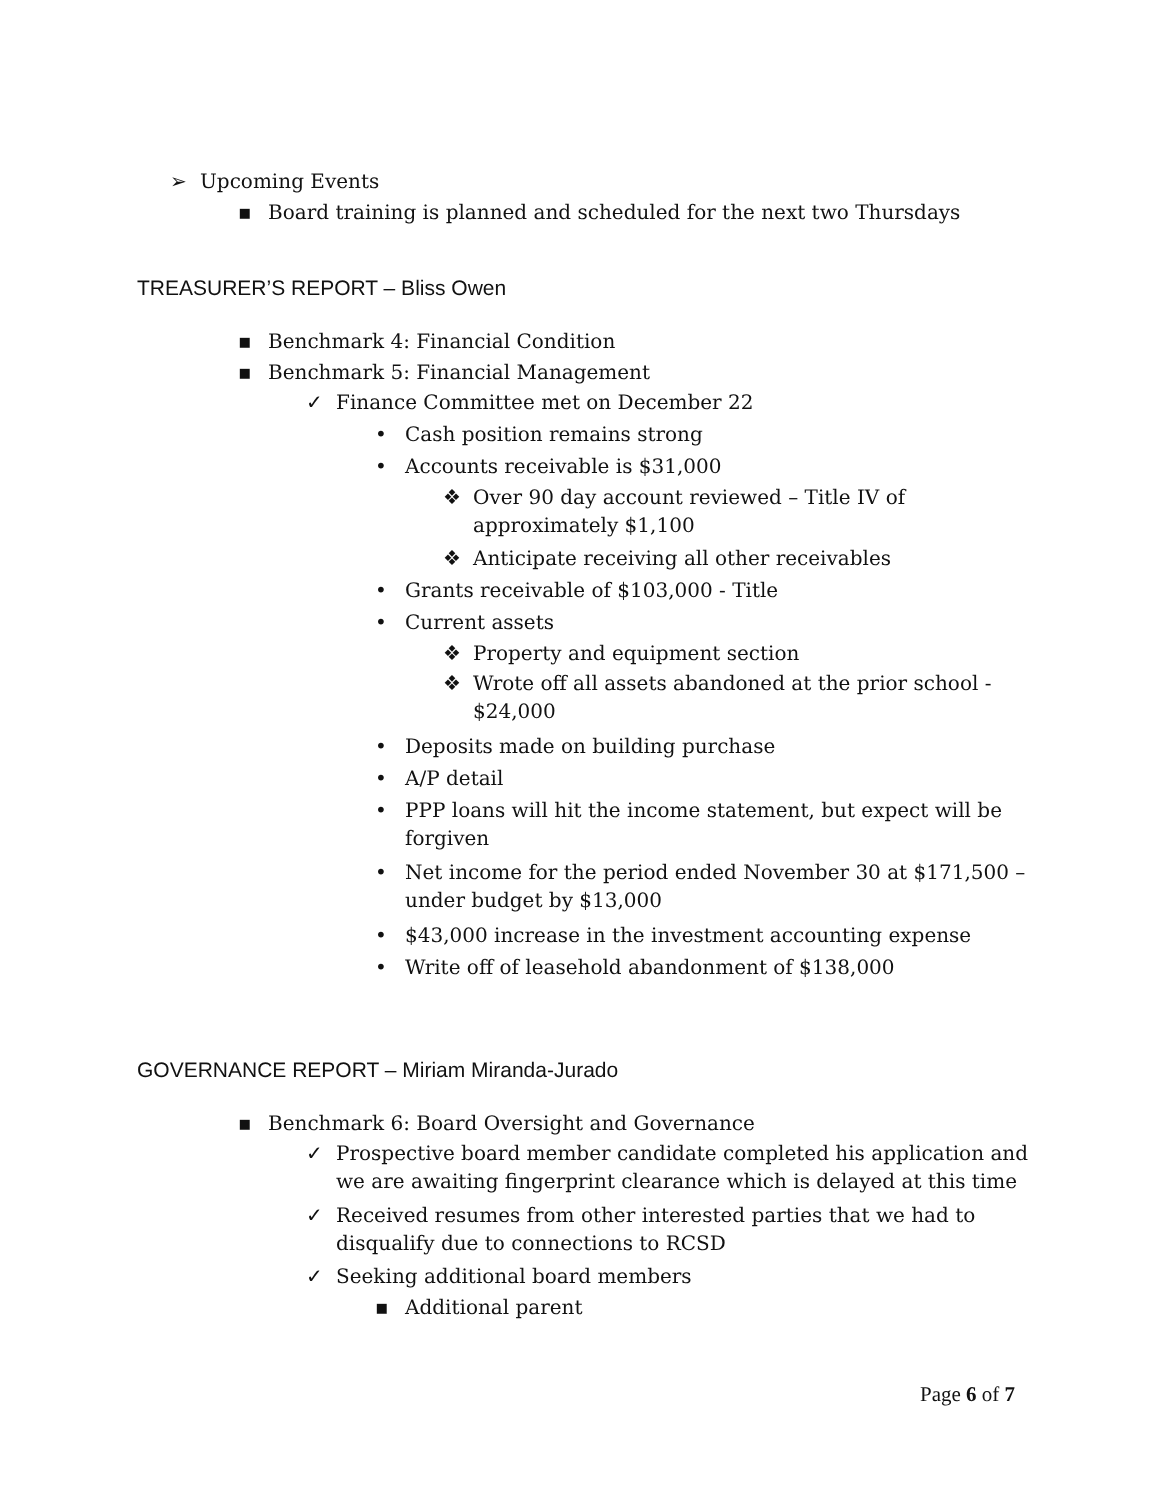➢ Upcoming Events
▪ Board training is planned and scheduled for the next two Thursdays
TREASURER’S REPORT – Bliss Owen
▪ Benchmark 4: Financial Condition
▪ Benchmark 5: Financial Management
✓ Finance Committee met on December 22
• Cash position remains strong
• Accounts receivable is $31,000
❖ Over 90 day account reviewed – Title IV of
approximately $1,100
❖ Anticipate receiving all other receivables
• Grants receivable of $103,000 - Title
• Current assets
❖ Property and equipment section
❖ Wrote off all assets abandoned at the prior school -
$24,000
• Deposits made on building purchase
• A/P detail
• PPP loans will hit the income statement, but expect will be
forgiven
• Net income for the period ended November 30 at $171,500 –
under budget by $13,000
• $43,000 increase in the investment accounting expense
• Write off of leasehold abandonment of $138,000
GOVERNANCE REPORT – Miriam Miranda-Jurado
▪ Benchmark 6: Board Oversight and Governance
✓ Prospective board member candidate completed his application and
we are awaiting fingerprint clearance which is delayed at this time
✓ Received resumes from other interested parties that we had to
disqualify due to connections to RCSD
✓ Seeking additional board members
▪ Additional parent
Page 6 of 7